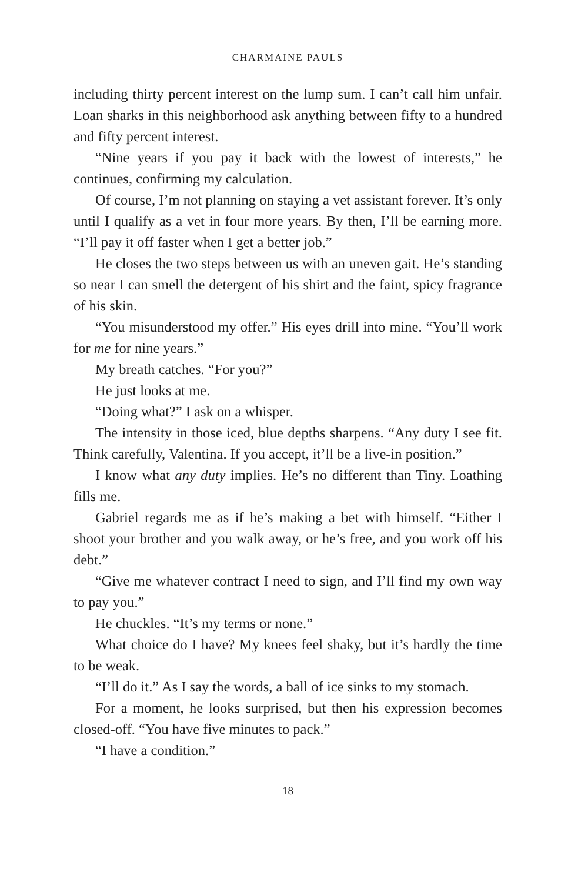CHARMAINE PAULS
including thirty percent interest on the lump sum. I can’t call him unfair. Loan sharks in this neighborhood ask anything between fifty to a hundred and fifty percent interest.
“Nine years if you pay it back with the lowest of interests,” he continues, confirming my calculation.
Of course, I’m not planning on staying a vet assistant forever. It’s only until I qualify as a vet in four more years. By then, I’ll be earning more. “I’ll pay it off faster when I get a better job.”
He closes the two steps between us with an uneven gait. He’s standing so near I can smell the detergent of his shirt and the faint, spicy fragrance of his skin.
“You misunderstood my offer.” His eyes drill into mine. “You’ll work for me for nine years.”
My breath catches. “For you?”
He just looks at me.
“Doing what?” I ask on a whisper.
The intensity in those iced, blue depths sharpens. “Any duty I see fit. Think carefully, Valentina. If you accept, it’ll be a live-in position.”
I know what any duty implies. He’s no different than Tiny. Loathing fills me.
Gabriel regards me as if he’s making a bet with himself. “Either I shoot your brother and you walk away, or he’s free, and you work off his debt.”
“Give me whatever contract I need to sign, and I’ll find my own way to pay you.”
He chuckles. “It’s my terms or none.”
What choice do I have? My knees feel shaky, but it’s hardly the time to be weak.
“I’ll do it.” As I say the words, a ball of ice sinks to my stomach.
For a moment, he looks surprised, but then his expression becomes closed-off. “You have five minutes to pack.”
“I have a condition.”
18